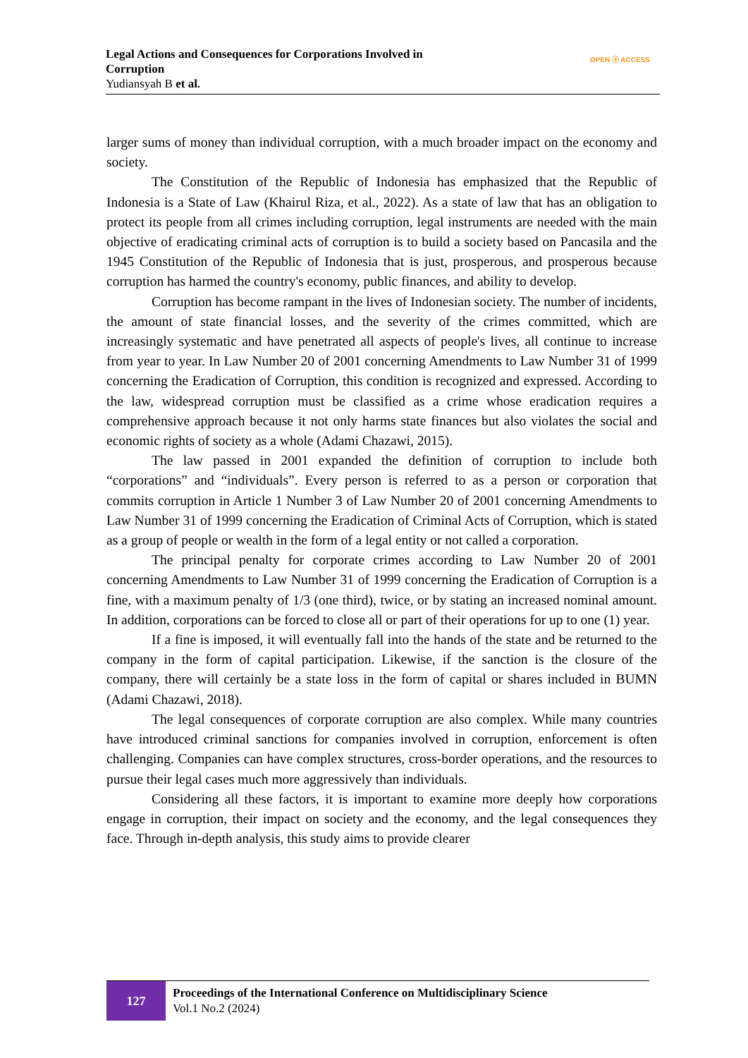Legal Actions and Consequences for Corporations Involved in
Corruption
Yudiansyah B et al.
OPEN ⓐ ACCESS
larger sums of money than individual corruption, with a much broader impact on the economy and society.
The Constitution of the Republic of Indonesia has emphasized that the Republic of Indonesia is a State of Law (Khairul Riza, et al., 2022). As a state of law that has an obligation to protect its people from all crimes including corruption, legal instruments are needed with the main objective of eradicating criminal acts of corruption is to build a society based on Pancasila and the 1945 Constitution of the Republic of Indonesia that is just, prosperous, and prosperous because corruption has harmed the country's economy, public finances, and ability to develop.
Corruption has become rampant in the lives of Indonesian society. The number of incidents, the amount of state financial losses, and the severity of the crimes committed, which are increasingly systematic and have penetrated all aspects of people's lives, all continue to increase from year to year. In Law Number 20 of 2001 concerning Amendments to Law Number 31 of 1999 concerning the Eradication of Corruption, this condition is recognized and expressed. According to the law, widespread corruption must be classified as a crime whose eradication requires a comprehensive approach because it not only harms state finances but also violates the social and economic rights of society as a whole (Adami Chazawi, 2015).
The law passed in 2001 expanded the definition of corruption to include both “corporations” and “individuals”. Every person is referred to as a person or corporation that commits corruption in Article 1 Number 3 of Law Number 20 of 2001 concerning Amendments to Law Number 31 of 1999 concerning the Eradication of Criminal Acts of Corruption, which is stated as a group of people or wealth in the form of a legal entity or not called a corporation.
The principal penalty for corporate crimes according to Law Number 20 of 2001 concerning Amendments to Law Number 31 of 1999 concerning the Eradication of Corruption is a fine, with a maximum penalty of 1/3 (one third), twice, or by stating an increased nominal amount. In addition, corporations can be forced to close all or part of their operations for up to one (1) year.
If a fine is imposed, it will eventually fall into the hands of the state and be returned to the company in the form of capital participation. Likewise, if the sanction is the closure of the company, there will certainly be a state loss in the form of capital or shares included in BUMN (Adami Chazawi, 2018).
The legal consequences of corporate corruption are also complex. While many countries have introduced criminal sanctions for companies involved in corruption, enforcement is often challenging. Companies can have complex structures, cross-border operations, and the resources to pursue their legal cases much more aggressively than individuals.
Considering all these factors, it is important to examine more deeply how corporations engage in corruption, their impact on society and the economy, and the legal consequences they face. Through in-depth analysis, this study aims to provide clearer
127
Proceedings of the International Conference on Multidisciplinary Science
Vol.1 No.2 (2024)